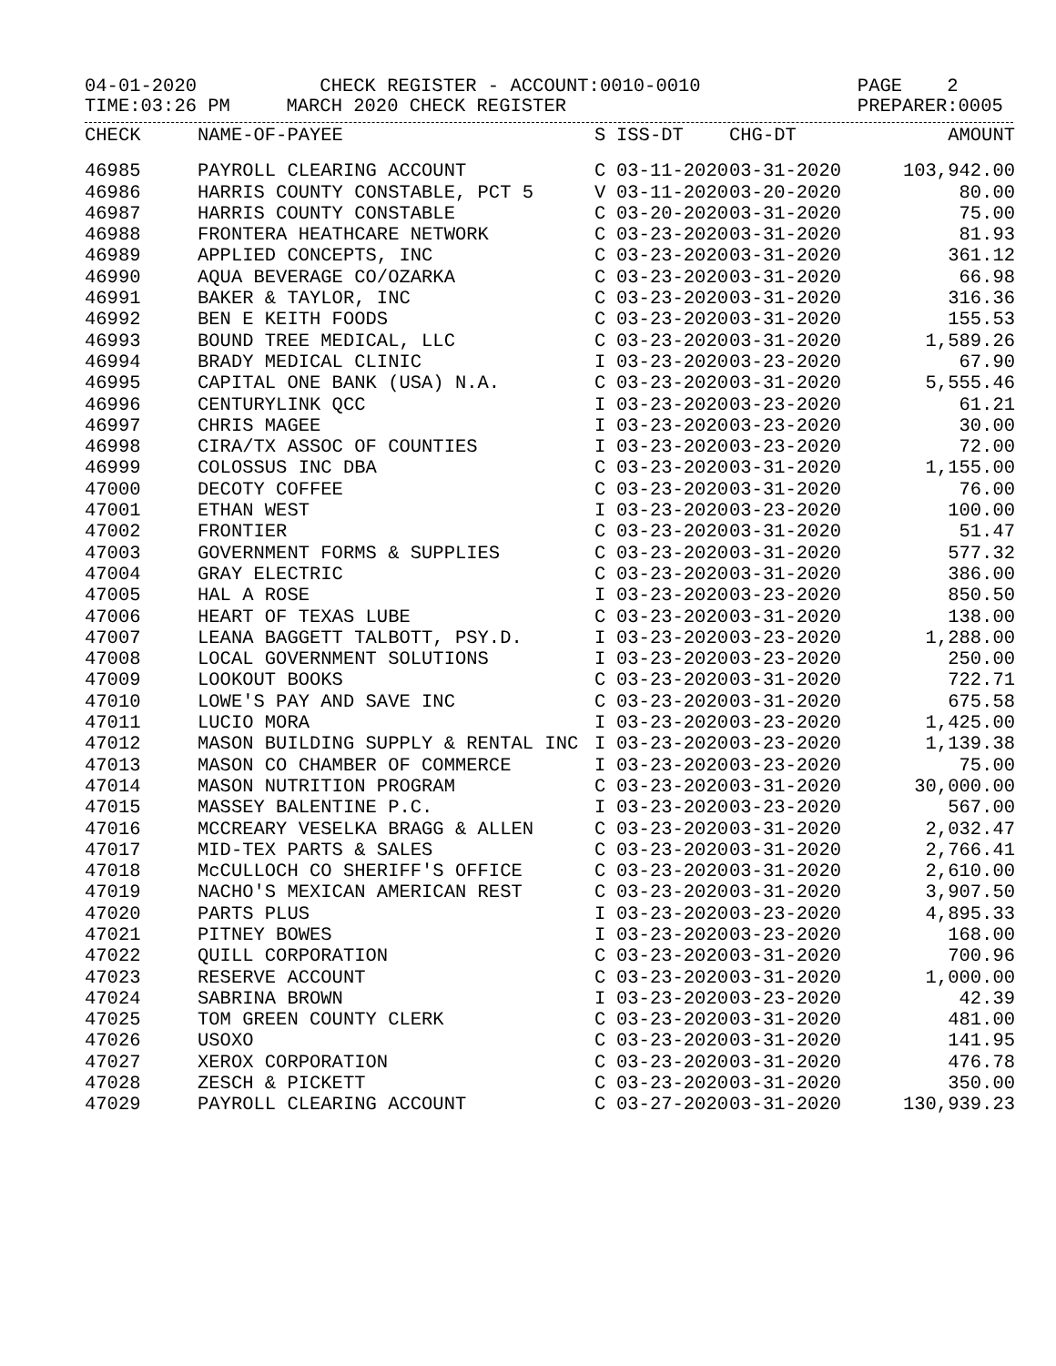04-01-2020 CHECK REGISTER - ACCOUNT:0010-0010 PAGE 2 TIME:03:26 PM MARCH 2020 CHECK REGISTER PREPARER:0005
| CHECK | NAME-OF-PAYEE | S | ISS-DT | CHG-DT | AMOUNT |
| --- | --- | --- | --- | --- | --- |
| 46985 | PAYROLL CLEARING ACCOUNT | C | 03-11-2020 | 03-31-2020 | 103,942.00 |
| 46986 | HARRIS COUNTY CONSTABLE, PCT 5 | V | 03-11-2020 | 03-20-2020 | 80.00 |
| 46987 | HARRIS COUNTY CONSTABLE | C | 03-20-2020 | 03-31-2020 | 75.00 |
| 46988 | FRONTERA HEATHCARE NETWORK | C | 03-23-2020 | 03-31-2020 | 81.93 |
| 46989 | APPLIED CONCEPTS, INC | C | 03-23-2020 | 03-31-2020 | 361.12 |
| 46990 | AQUA BEVERAGE CO/OZARKA | C | 03-23-2020 | 03-31-2020 | 66.98 |
| 46991 | BAKER & TAYLOR, INC | C | 03-23-2020 | 03-31-2020 | 316.36 |
| 46992 | BEN E KEITH FOODS | C | 03-23-2020 | 03-31-2020 | 155.53 |
| 46993 | BOUND TREE MEDICAL, LLC | C | 03-23-2020 | 03-31-2020 | 1,589.26 |
| 46994 | BRADY MEDICAL CLINIC | I | 03-23-2020 | 03-23-2020 | 67.90 |
| 46995 | CAPITAL ONE BANK (USA) N.A. | C | 03-23-2020 | 03-31-2020 | 5,555.46 |
| 46996 | CENTURYLINK QCC | I | 03-23-2020 | 03-23-2020 | 61.21 |
| 46997 | CHRIS MAGEE | I | 03-23-2020 | 03-23-2020 | 30.00 |
| 46998 | CIRA/TX ASSOC OF COUNTIES | I | 03-23-2020 | 03-23-2020 | 72.00 |
| 46999 | COLOSSUS INC DBA | C | 03-23-2020 | 03-31-2020 | 1,155.00 |
| 47000 | DECOTY COFFEE | C | 03-23-2020 | 03-31-2020 | 76.00 |
| 47001 | ETHAN WEST | I | 03-23-2020 | 03-23-2020 | 100.00 |
| 47002 | FRONTIER | C | 03-23-2020 | 03-31-2020 | 51.47 |
| 47003 | GOVERNMENT FORMS & SUPPLIES | C | 03-23-2020 | 03-31-2020 | 577.32 |
| 47004 | GRAY ELECTRIC | C | 03-23-2020 | 03-31-2020 | 386.00 |
| 47005 | HAL A ROSE | I | 03-23-2020 | 03-23-2020 | 850.50 |
| 47006 | HEART OF TEXAS LUBE | C | 03-23-2020 | 03-31-2020 | 138.00 |
| 47007 | LEANA BAGGETT TALBOTT, PSY.D. | I | 03-23-2020 | 03-23-2020 | 1,288.00 |
| 47008 | LOCAL GOVERNMENT SOLUTIONS | I | 03-23-2020 | 03-23-2020 | 250.00 |
| 47009 | LOOKOUT BOOKS | C | 03-23-2020 | 03-31-2020 | 722.71 |
| 47010 | LOWE'S PAY AND SAVE INC | C | 03-23-2020 | 03-31-2020 | 675.58 |
| 47011 | LUCIO MORA | I | 03-23-2020 | 03-23-2020 | 1,425.00 |
| 47012 | MASON BUILDING SUPPLY & RENTAL INC | I | 03-23-2020 | 03-23-2020 | 1,139.38 |
| 47013 | MASON CO CHAMBER OF COMMERCE | I | 03-23-2020 | 03-23-2020 | 75.00 |
| 47014 | MASON NUTRITION PROGRAM | C | 03-23-2020 | 03-31-2020 | 30,000.00 |
| 47015 | MASSEY BALENTINE P.C. | I | 03-23-2020 | 03-23-2020 | 567.00 |
| 47016 | MCCREARY VESELKA BRAGG & ALLEN | C | 03-23-2020 | 03-31-2020 | 2,032.47 |
| 47017 | MID-TEX PARTS & SALES | C | 03-23-2020 | 03-31-2020 | 2,766.41 |
| 47018 | McCULLOCH CO SHERIFF'S OFFICE | C | 03-23-2020 | 03-31-2020 | 2,610.00 |
| 47019 | NACHO'S MEXICAN AMERICAN REST | C | 03-23-2020 | 03-31-2020 | 3,907.50 |
| 47020 | PARTS PLUS | I | 03-23-2020 | 03-23-2020 | 4,895.33 |
| 47021 | PITNEY BOWES | I | 03-23-2020 | 03-23-2020 | 168.00 |
| 47022 | QUILL CORPORATION | C | 03-23-2020 | 03-31-2020 | 700.96 |
| 47023 | RESERVE ACCOUNT | C | 03-23-2020 | 03-31-2020 | 1,000.00 |
| 47024 | SABRINA BROWN | I | 03-23-2020 | 03-23-2020 | 42.39 |
| 47025 | TOM GREEN COUNTY CLERK | C | 03-23-2020 | 03-31-2020 | 481.00 |
| 47026 | USOXO | C | 03-23-2020 | 03-31-2020 | 141.95 |
| 47027 | XEROX CORPORATION | C | 03-23-2020 | 03-31-2020 | 476.78 |
| 47028 | ZESCH & PICKETT | C | 03-23-2020 | 03-31-2020 | 350.00 |
| 47029 | PAYROLL CLEARING ACCOUNT | C | 03-27-2020 | 03-31-2020 | 130,939.23 |